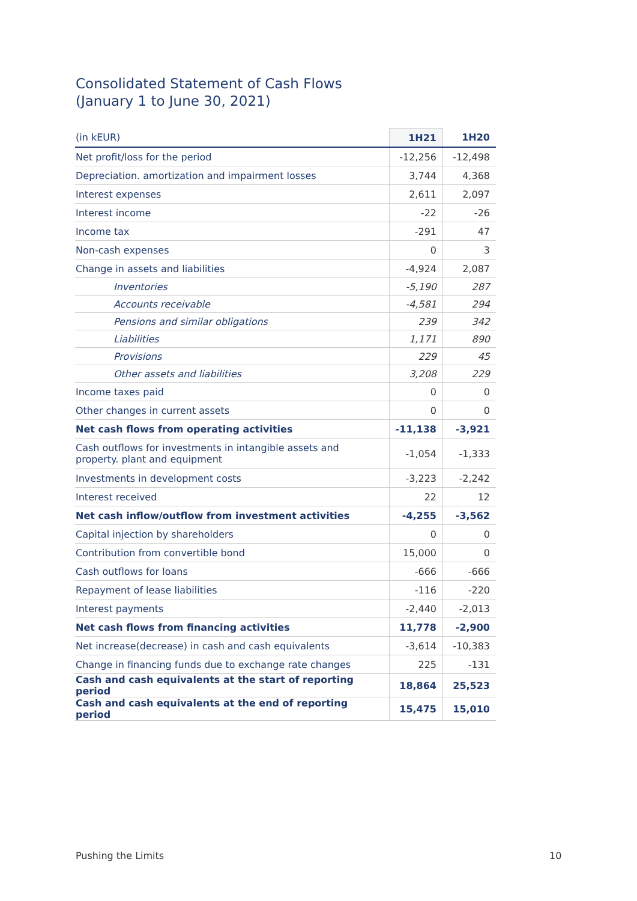Consolidated Statement of Cash Flows
(January 1 to June 30, 2021)
| (in kEUR) | 1H21 | 1H20 |
| --- | --- | --- |
| Net profit/loss for the period | -12,256 | -12,498 |
| Depreciation. amortization and impairment losses | 3,744 | 4,368 |
| Interest expenses | 2,611 | 2,097 |
| Interest income | -22 | -26 |
| Income tax | -291 | 47 |
| Non-cash expenses | 0 | 3 |
| Change in assets and liabilities | -4,924 | 2,087 |
| Inventories | -5,190 | 287 |
| Accounts receivable | -4,581 | 294 |
| Pensions and similar obligations | 239 | 342 |
| Liabilities | 1,171 | 890 |
| Provisions | 229 | 45 |
| Other assets and liabilities | 3,208 | 229 |
| Income taxes paid | 0 | 0 |
| Other changes in current assets | 0 | 0 |
| Net cash flows from operating activities | -11,138 | -3,921 |
| Cash outflows for investments in intangible assets and property. plant and equipment | -1,054 | -1,333 |
| Investments in development costs | -3,223 | -2,242 |
| Interest received | 22 | 12 |
| Net cash inflow/outflow from investment activities | -4,255 | -3,562 |
| Capital injection by shareholders | 0 | 0 |
| Contribution from convertible bond | 15,000 | 0 |
| Cash outflows for loans | -666 | -666 |
| Repayment of lease liabilities | -116 | -220 |
| Interest payments | -2,440 | -2,013 |
| Net cash flows from financing activities | 11,778 | -2,900 |
| Net increase(decrease) in cash and cash equivalents | -3,614 | -10,383 |
| Change in financing funds due to exchange rate changes | 225 | -131 |
| Cash and cash equivalents at the start of reporting period | 18,864 | 25,523 |
| Cash and cash equivalents at the end of reporting period | 15,475 | 15,010 |
Pushing the Limits 10